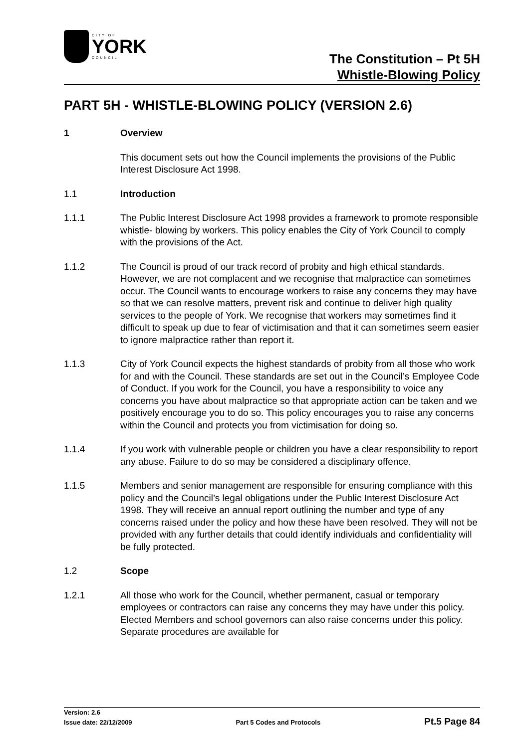CITY OF
YORK
COUNCIL
The Constitution – Pt 5H
Whistle-Blowing Policy
PART 5H - WHISTLE-BLOWING POLICY (VERSION 2.6)
1 Overview
This document sets out how the Council implements the provisions of the Public Interest Disclosure Act 1998.
1.1 Introduction
1.1.1 The Public Interest Disclosure Act 1998 provides a framework to promote responsible whistle- blowing by workers. This policy enables the City of York Council to comply with the provisions of the Act.
1.1.2 The Council is proud of our track record of probity and high ethical standards. However, we are not complacent and we recognise that malpractice can sometimes occur. The Council wants to encourage workers to raise any concerns they may have so that we can resolve matters, prevent risk and continue to deliver high quality services to the people of York. We recognise that workers may sometimes find it difficult to speak up due to fear of victimisation and that it can sometimes seem easier to ignore malpractice rather than report it.
1.1.3 City of York Council expects the highest standards of probity from all those who work for and with the Council. These standards are set out in the Council’s Employee Code of Conduct. If you work for the Council, you have a responsibility to voice any concerns you have about malpractice so that appropriate action can be taken and we positively encourage you to do so. This policy encourages you to raise any concerns within the Council and protects you from victimisation for doing so.
1.1.4 If you work with vulnerable people or children you have a clear responsibility to report any abuse. Failure to do so may be considered a disciplinary offence.
1.1.5 Members and senior management are responsible for ensuring compliance with this policy and the Council’s legal obligations under the Public Interest Disclosure Act 1998. They will receive an annual report outlining the number and type of any concerns raised under the policy and how these have been resolved. They will not be provided with any further details that could identify individuals and confidentiality will be fully protected.
1.2 Scope
1.2.1 All those who work for the Council, whether permanent, casual or temporary employees or contractors can raise any concerns they may have under this policy. Elected Members and school governors can also raise concerns under this policy. Separate procedures are available for
Version: 2.6
Issue date: 22/12/2009 Part 5 Codes and Protocols Pt.5 Page 84